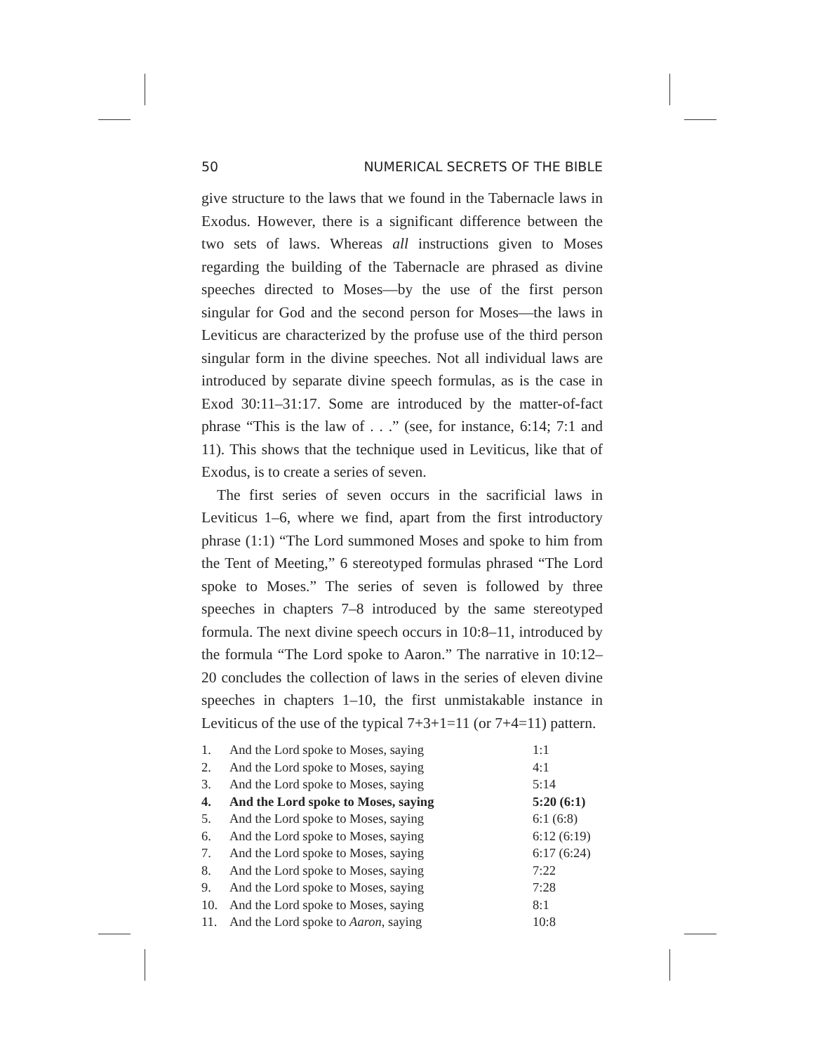50 NUMERICAL SECRETS OF THE BIBLE
give structure to the laws that we found in the Tabernacle laws in Exodus. However, there is a significant difference between the two sets of laws. Whereas all instructions given to Moses regarding the building of the Tabernacle are phrased as divine speeches directed to Moses—by the use of the first person singular for God and the second person for Moses—the laws in Leviticus are characterized by the profuse use of the third person singular form in the divine speeches. Not all individual laws are introduced by separate divine speech formulas, as is the case in Exod 30:11–31:17. Some are introduced by the matter-of-fact phrase “This is the law of . . .” (see, for instance, 6:14; 7:1 and 11). This shows that the technique used in Leviticus, like that of Exodus, is to create a series of seven.
The first series of seven occurs in the sacrificial laws in Leviticus 1–6, where we find, apart from the first introductory phrase (1:1) “The Lord summoned Moses and spoke to him from the Tent of Meeting,” 6 stereotyped formulas phrased “The Lord spoke to Moses.” The series of seven is followed by three speeches in chapters 7–8 introduced by the same stereotyped formula. The next divine speech occurs in 10:8–11, introduced by the formula “The Lord spoke to Aaron.” The narrative in 10:12–20 concludes the collection of laws in the series of eleven divine speeches in chapters 1–10, the first unmistakable instance in Leviticus of the use of the typical 7+3+1=11 (or 7+4=11) pattern.
| 1. | And the Lord spoke to Moses, saying | 1:1 |
| 2. | And the Lord spoke to Moses, saying | 4:1 |
| 3. | And the Lord spoke to Moses, saying | 5:14 |
| 4. | And the Lord spoke to Moses, saying | 5:20 (6:1) |
| 5. | And the Lord spoke to Moses, saying | 6:1 (6:8) |
| 6. | And the Lord spoke to Moses, saying | 6:12 (6:19) |
| 7. | And the Lord spoke to Moses, saying | 6:17 (6:24) |
| 8. | And the Lord spoke to Moses, saying | 7:22 |
| 9. | And the Lord spoke to Moses, saying | 7:28 |
| 10. | And the Lord spoke to Moses, saying | 8:1 |
| 11. | And the Lord spoke to Aaron , saying | 10:8 |